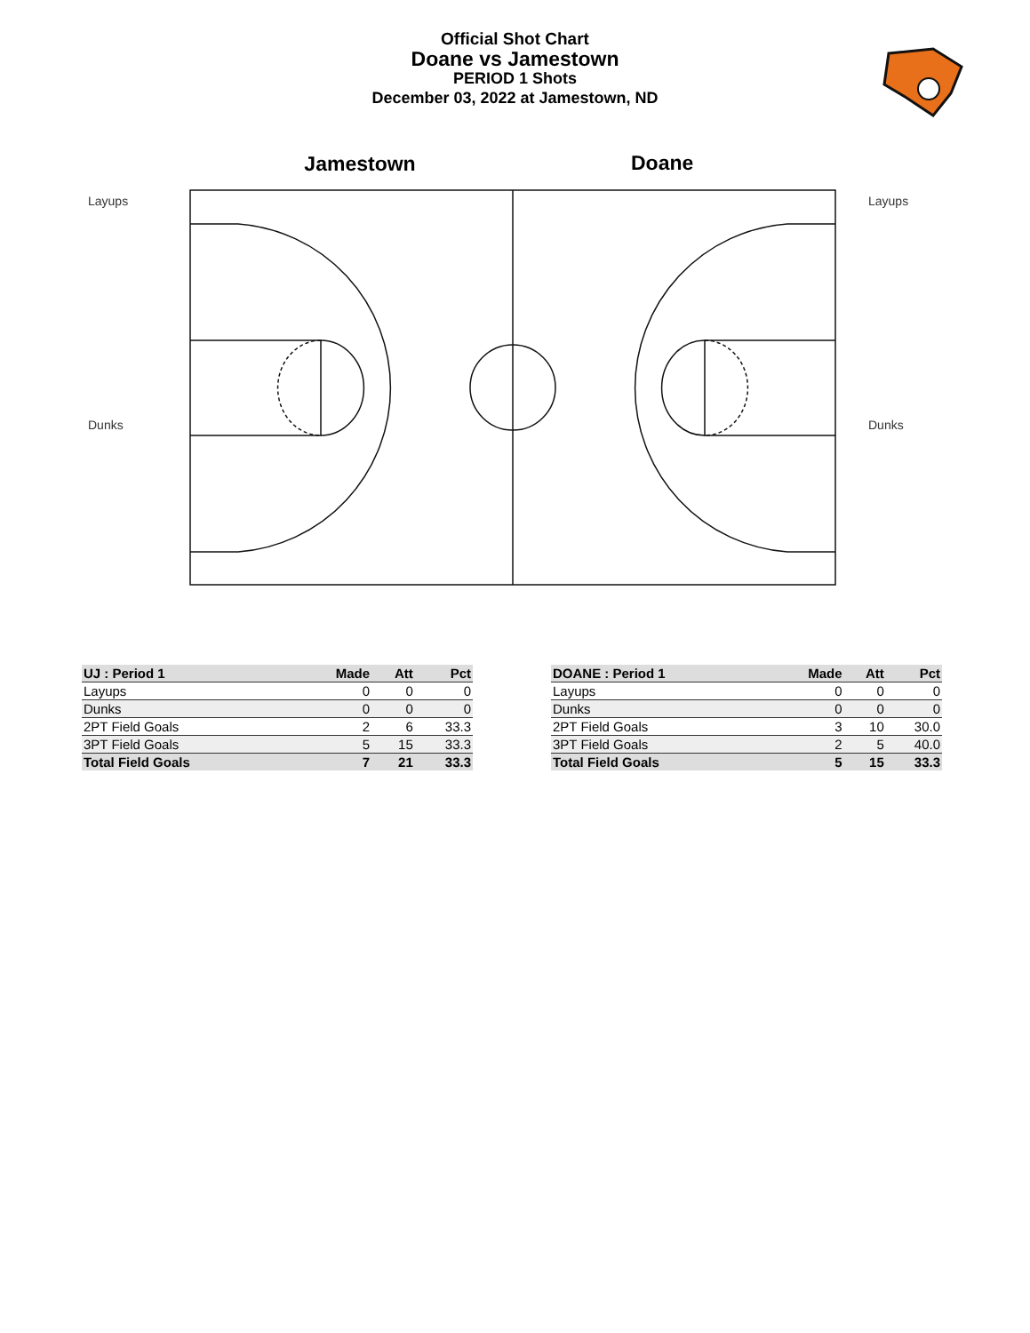Official Shot Chart
Doane vs Jamestown
PERIOD 1 Shots
December 03, 2022 at Jamestown, ND
Jamestown
Doane
Layups
Dunks
Layups
Dunks
| UJ : Period 1 | Made | Att | Pct |
| --- | --- | --- | --- |
| Layups | 0 | 0 | 0 |
| Dunks | 0 | 0 | 0 |
| 2PT Field Goals | 2 | 6 | 33.3 |
| 3PT Field Goals | 5 | 15 | 33.3 |
| Total Field Goals | 7 | 21 | 33.3 |
| DOANE : Period 1 | Made | Att | Pct |
| --- | --- | --- | --- |
| Layups | 0 | 0 | 0 |
| Dunks | 0 | 0 | 0 |
| 2PT Field Goals | 3 | 10 | 30.0 |
| 3PT Field Goals | 2 | 5 | 40.0 |
| Total Field Goals | 5 | 15 | 33.3 |